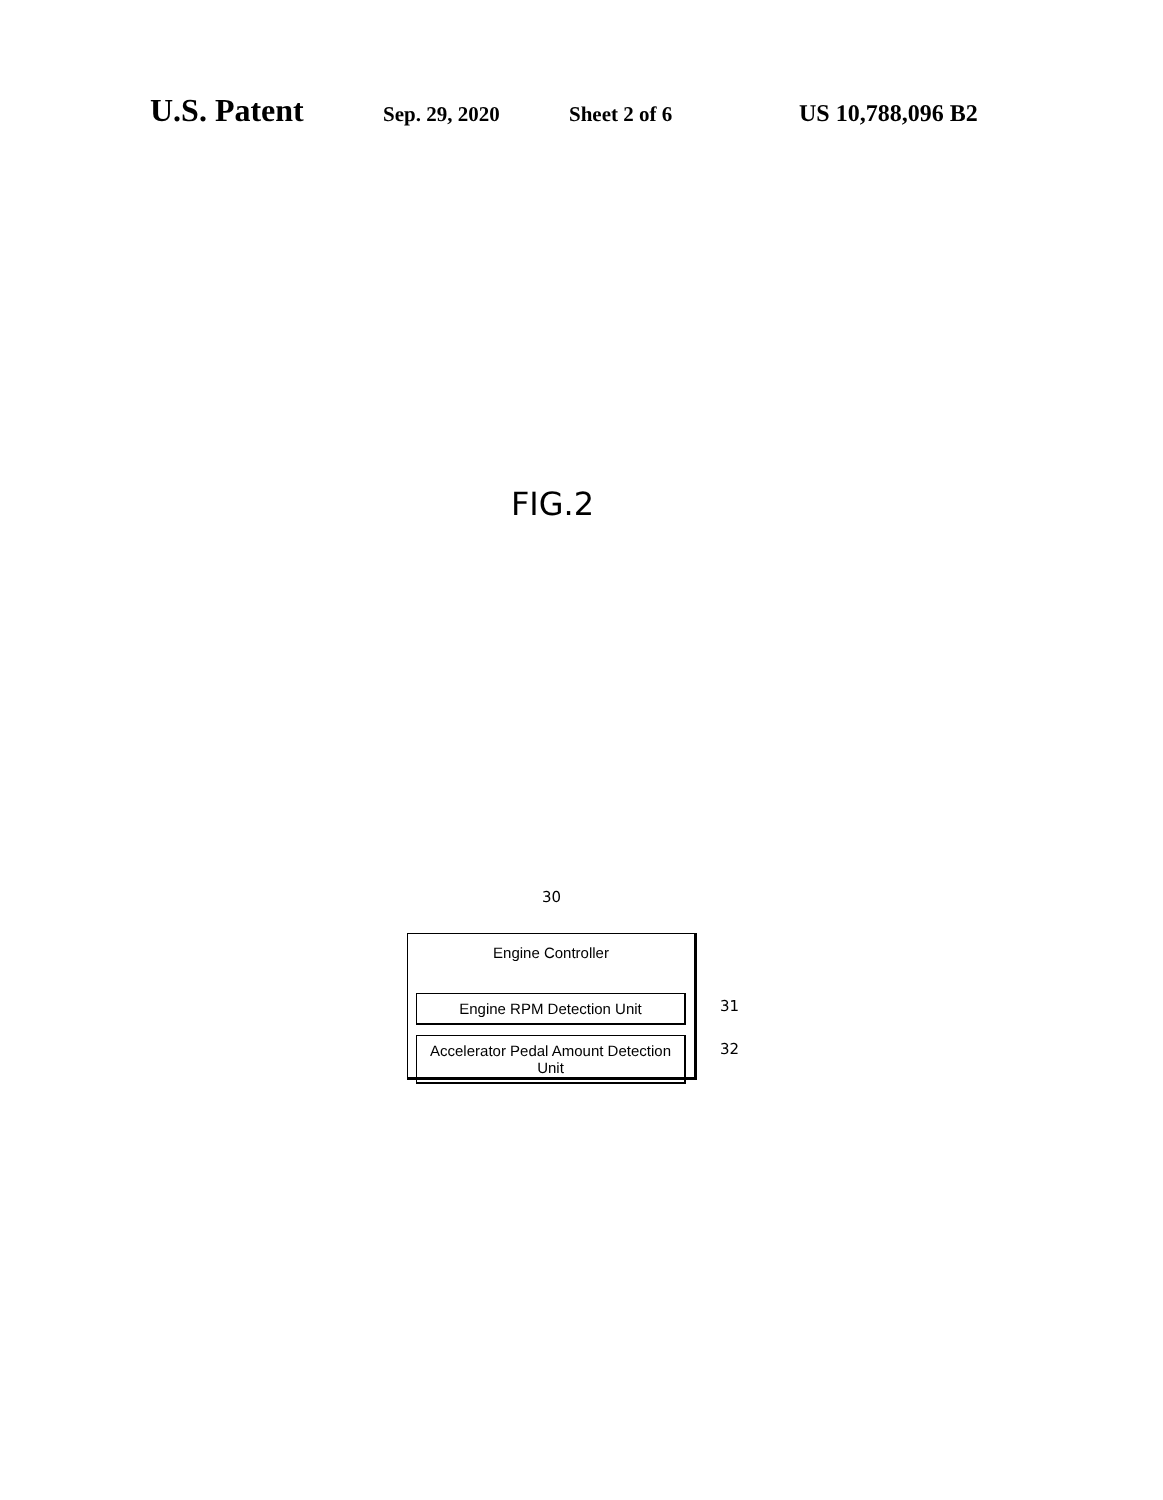U.S. Patent Sep. 29, 2020 Sheet 2 of 6 US 10,788,096 B2
FIG.2
30
Engine Controller
Engine RPM Detection Unit
Accelerator Pedal Amount Detection Unit
31
32